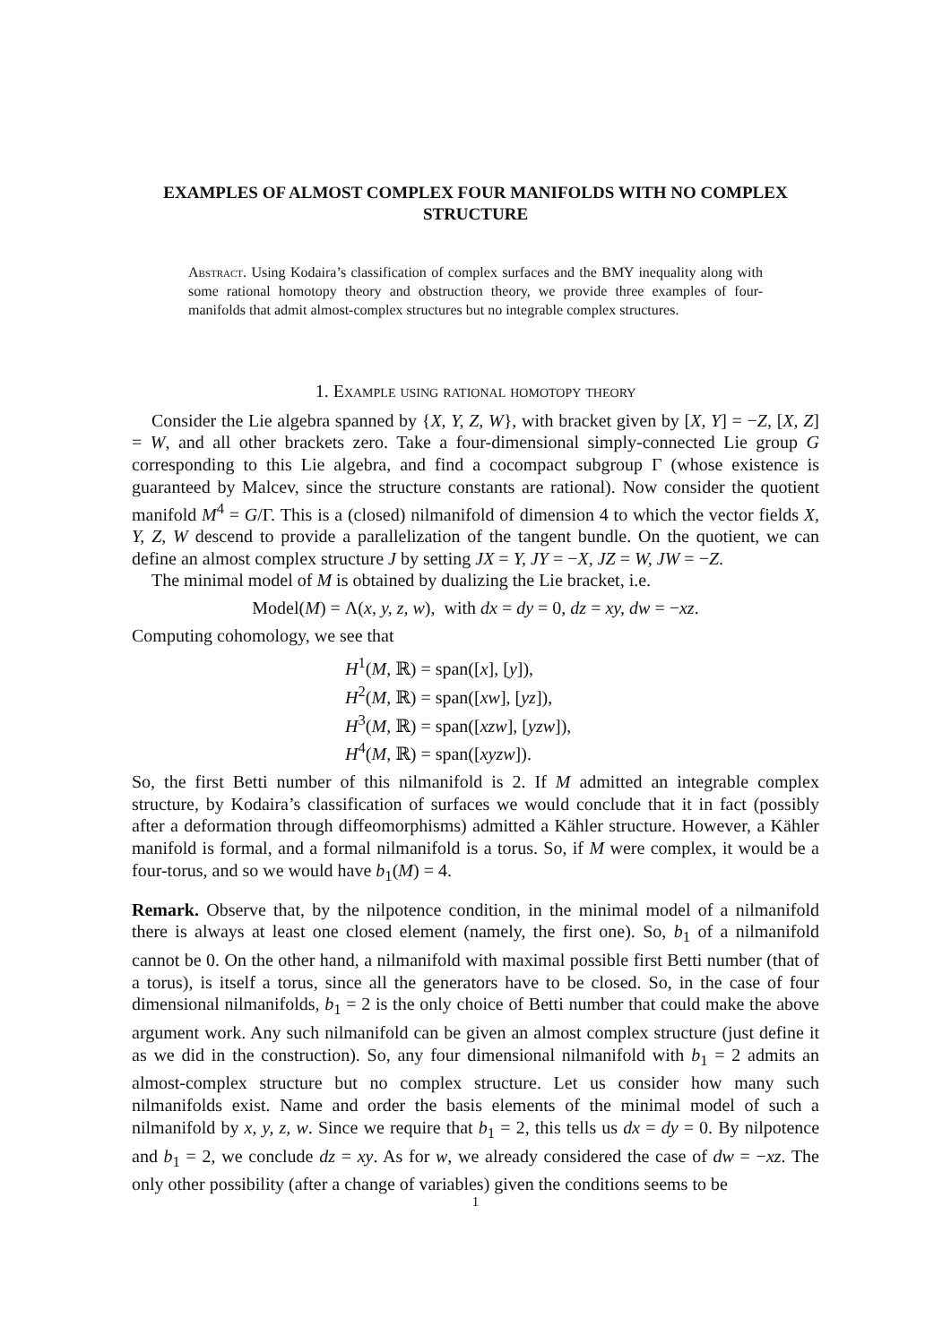EXAMPLES OF ALMOST COMPLEX FOUR MANIFOLDS WITH NO COMPLEX STRUCTURE
Abstract. Using Kodaira’s classification of complex surfaces and the BMY inequality along with some rational homotopy theory and obstruction theory, we provide three examples of four-manifolds that admit almost-complex structures but no integrable complex structures.
1. Example using rational homotopy theory
Consider the Lie algebra spanned by {X, Y, Z, W}, with bracket given by [X, Y] = −Z, [X, Z] = W, and all other brackets zero. Take a four-dimensional simply-connected Lie group G corresponding to this Lie algebra, and find a cocompact subgroup Γ (whose existence is guaranteed by Malcev, since the structure constants are rational). Now consider the quotient manifold M<sup>4</sup> = G/Γ. This is a (closed) nilmanifold of dimension 4 to which the vector fields X, Y, Z, W descend to provide a parallelization of the tangent bundle. On the quotient, we can define an almost complex structure J by setting JX = Y, JY = −X, JZ = W, JW = −Z.
The minimal model of M is obtained by dualizing the Lie bracket, i.e.
Model(M) = Λ(x, y, z, w), with dx = dy = 0, dz = xy, dw = −xz.
Computing cohomology, we see that
H<sup>1</sup>(M, ℝ) = span([x], [y]),
H<sup>2</sup>(M, ℝ) = span([xw], [yz]),
H<sup>3</sup>(M, ℝ) = span([xzw], [yzw]),
H<sup>4</sup>(M, ℝ) = span([xyzw]).
So, the first Betti number of this nilmanifold is 2. If M admitted an integrable complex structure, by Kodaira’s classification of surfaces we would conclude that it in fact (possibly after a deformation through diffeomorphisms) admitted a Kähler structure. However, a Kähler manifold is formal, and a formal nilmanifold is a torus. So, if M were complex, it would be a four-torus, and so we would have b<sub>1</sub>(M) = 4.
Remark. Observe that, by the nilpotence condition, in the minimal model of a nilmanifold there is always at least one closed element (namely, the first one). So, b<sub>1</sub> of a nilmanifold cannot be 0. On the other hand, a nilmanifold with maximal possible first Betti number (that of a torus), is itself a torus, since all the generators have to be closed. So, in the case of four dimensional nilmanifolds, b<sub>1</sub> = 2 is the only choice of Betti number that could make the above argument work. Any such nilmanifold can be given an almost complex structure (just define it as we did in the construction). So, any four dimensional nilmanifold with b<sub>1</sub> = 2 admits an almost-complex structure but no complex structure. Let us consider how many such nilmanifolds exist. Name and order the basis elements of the minimal model of such a nilmanifold by x, y, z, w. Since we require that b<sub>1</sub> = 2, this tells us dx = dy = 0. By nilpotence and b<sub>1</sub> = 2, we conclude dz = xy. As for w, we already considered the case of dw = −xz. The only other possibility (after a change of variables) given the conditions seems to be
1